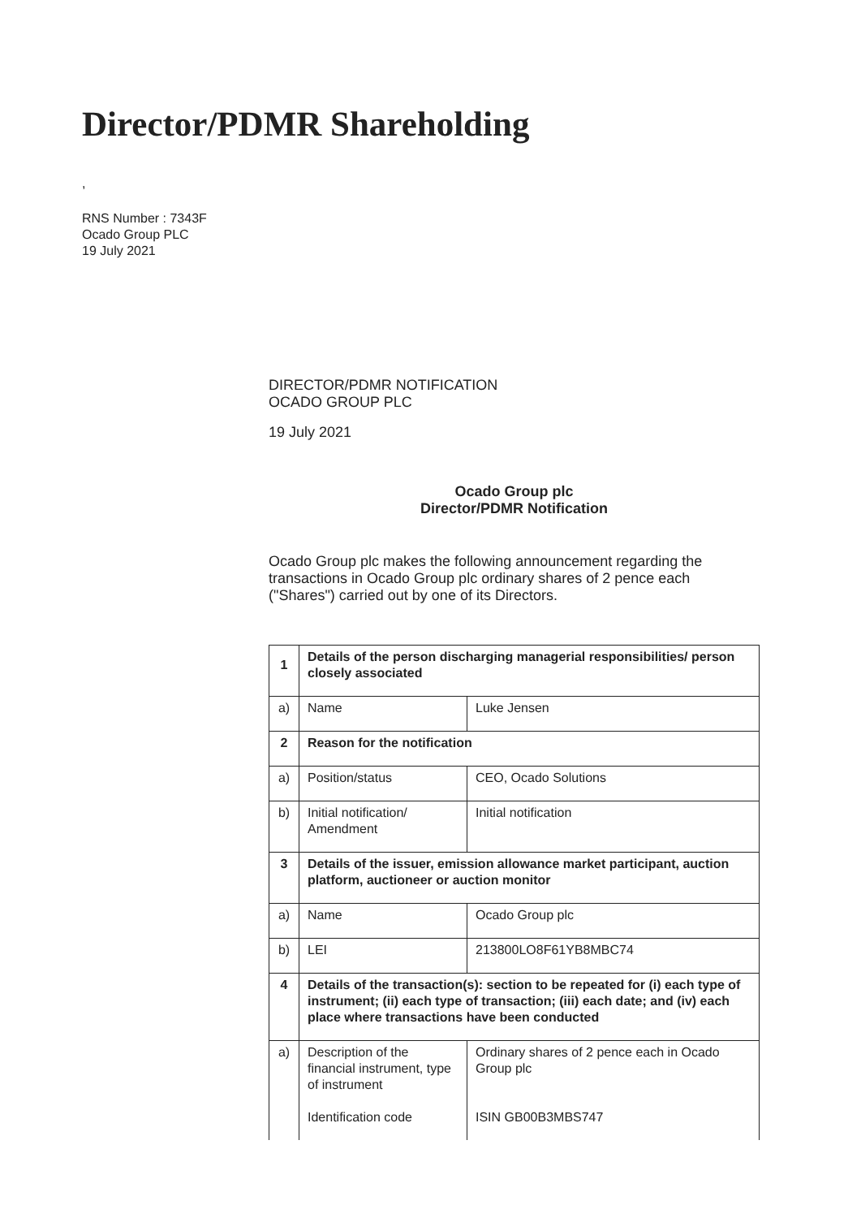Director/PDMR Shareholding
,
RNS Number : 7343F
Ocado Group PLC
19 July 2021
DIRECTOR/PDMR NOTIFICATION
OCADO GROUP PLC
19 July 2021
Ocado Group plc
Director/PDMR Notification
Ocado Group plc makes the following announcement regarding the transactions in Ocado Group plc ordinary shares of 2 pence each ("Shares") carried out by one of its Directors.
| 1 | Details of the person discharging managerial responsibilities/ person closely associated | |
| a) | Name | Luke Jensen |
| 2 | Reason for the notification | |
| a) | Position/status | CEO, Ocado Solutions |
| b) | Initial notification/ Amendment | Initial notification |
| 3 | Details of the issuer, emission allowance market participant, auction platform, auctioneer or auction monitor | |
| a) | Name | Ocado Group plc |
| b) | LEI | 213800LO8F61YB8MBC74 |
| 4 | Details of the transaction(s): section to be repeated for (i) each type of instrument; (ii) each type of transaction; (iii) each date; and (iv) each place where transactions have been conducted | |
| a) | Description of the financial instrument, type of instrument Identification code | Ordinary shares of 2 pence each in Ocado Group plc ISIN GB00B3MBS747 |